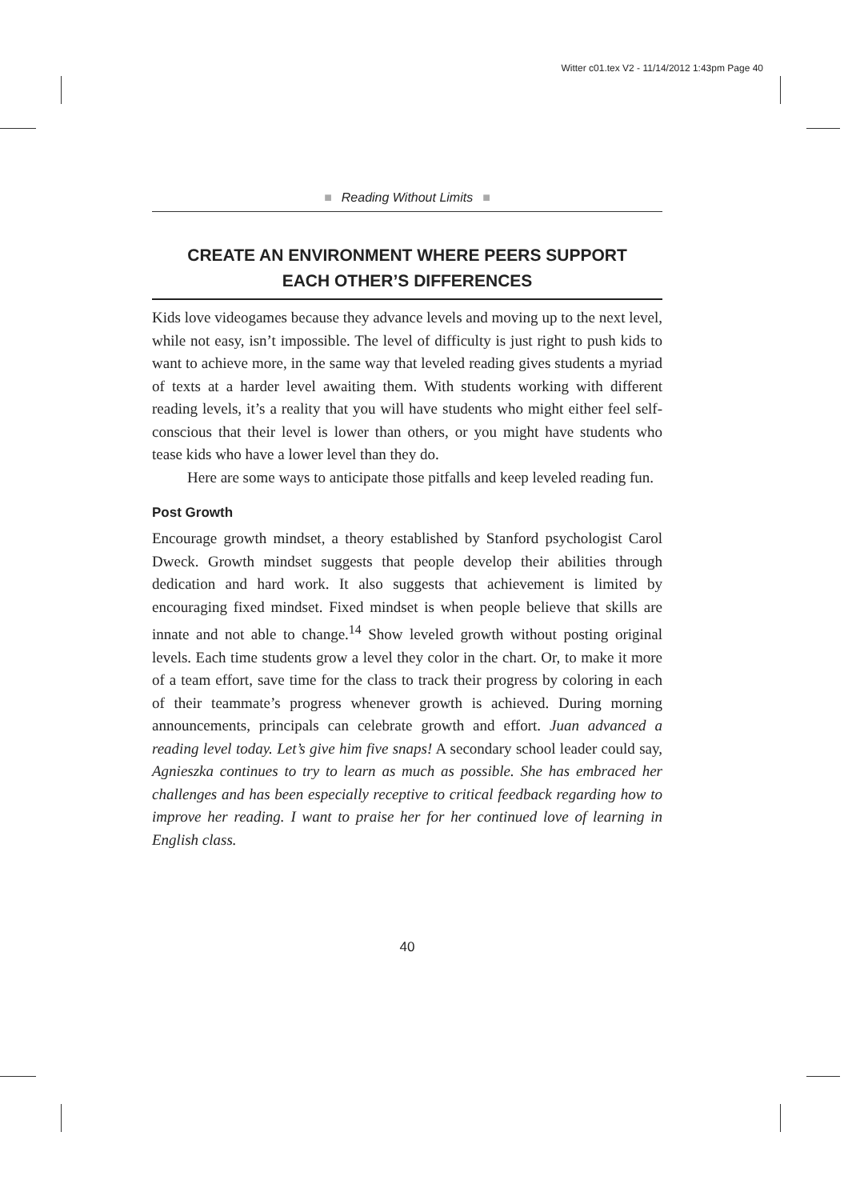Witter c01.tex V2 - 11/14/2012 1:43pm Page 40
■ Reading Without Limits ■
CREATE AN ENVIRONMENT WHERE PEERS SUPPORT
EACH OTHER’S DIFFERENCES
Kids love videogames because they advance levels and moving up to the next level, while not easy, isn’t impossible. The level of difficulty is just right to push kids to want to achieve more, in the same way that leveled reading gives students a myriad of texts at a harder level awaiting them. With students working with different reading levels, it’s a reality that you will have students who might either feel self-conscious that their level is lower than others, or you might have students who tease kids who have a lower level than they do.
Here are some ways to anticipate those pitfalls and keep leveled reading fun.
Post Growth
Encourage growth mindset, a theory established by Stanford psychologist Carol Dweck. Growth mindset suggests that people develop their abilities through dedication and hard work. It also suggests that achievement is limited by encouraging fixed mindset. Fixed mindset is when people believe that skills are innate and not able to change.<sup>14</sup> Show leveled growth without posting original levels. Each time students grow a level they color in the chart. Or, to make it more of a team effort, save time for the class to track their progress by coloring in each of their teammate’s progress whenever growth is achieved. During morning announcements, principals can celebrate growth and effort. Juan advanced a reading level today. Let’s give him five snaps! A secondary school leader could say, Agnieszka continues to try to learn as much as possible. She has embraced her challenges and has been especially receptive to critical feedback regarding how to improve her reading. I want to praise her for her continued love of learning in English class.
40